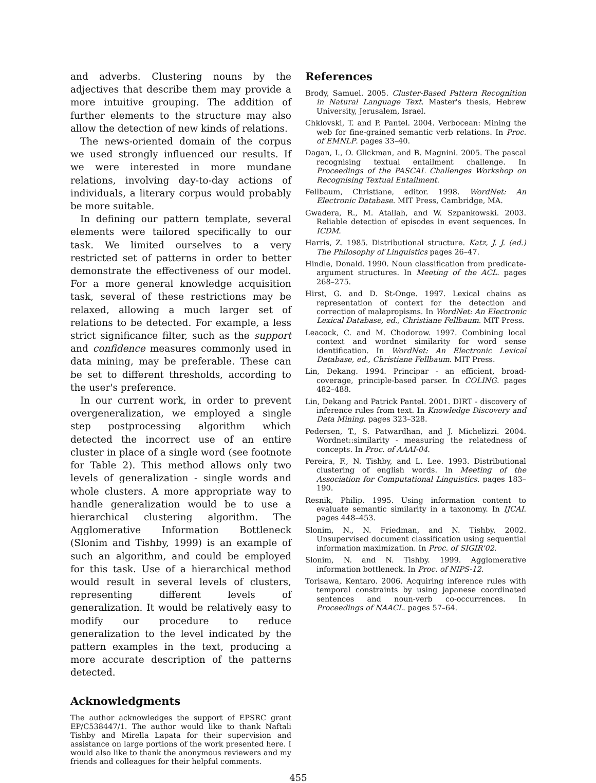and adverbs. Clustering nouns by the adjectives that describe them may provide a more intuitive grouping. The addition of further elements to the structure may also allow the detection of new kinds of relations.
The news-oriented domain of the corpus we used strongly influenced our results. If we were interested in more mundane relations, involving day-to-day actions of individuals, a literary corpus would probably be more suitable.
In defining our pattern template, several elements were tailored specifically to our task. We limited ourselves to a very restricted set of patterns in order to better demonstrate the effectiveness of our model. For a more general knowledge acquisition task, several of these restrictions may be relaxed, allowing a much larger set of relations to be detected. For example, a less strict significance filter, such as the support and confidence measures commonly used in data mining, may be preferable. These can be set to different thresholds, according to the user's preference.
In our current work, in order to prevent overgeneralization, we employed a single step postprocessing algorithm which detected the incorrect use of an entire cluster in place of a single word (see footnote for Table 2). This method allows only two levels of generalization - single words and whole clusters. A more appropriate way to handle generalization would be to use a hierarchical clustering algorithm. The Agglomerative Information Bottleneck (Slonim and Tishby, 1999) is an example of such an algorithm, and could be employed for this task. Use of a hierarchical method would result in several levels of clusters, representing different levels of generalization. It would be relatively easy to modify our procedure to reduce generalization to the level indicated by the pattern examples in the text, producing a more accurate description of the patterns detected.
Acknowledgments
The author acknowledges the support of EPSRC grant EP/C538447/1. The author would like to thank Naftali Tishby and Mirella Lapata for their supervision and assistance on large portions of the work presented here. I would also like to thank the anonymous reviewers and my friends and colleagues for their helpful comments.
References
Brody, Samuel. 2005. Cluster-Based Pattern Recognition in Natural Language Text. Master's thesis, Hebrew University, Jerusalem, Israel.
Chklovski, T. and P. Pantel. 2004. Verbocean: Mining the web for fine-grained semantic verb relations. In Proc. of EMNLP. pages 33–40.
Dagan, I., O. Glickman, and B. Magnini. 2005. The pascal recognising textual entailment challenge. In Proceedings of the PASCAL Challenges Workshop on Recognising Textual Entailment.
Fellbaum, Christiane, editor. 1998. WordNet: An Electronic Database. MIT Press, Cambridge, MA.
Gwadera, R., M. Atallah, and W. Szpankowski. 2003. Reliable detection of episodes in event sequences. In ICDM.
Harris, Z. 1985. Distributional structure. Katz, J. J. (ed.) The Philosophy of Linguistics pages 26–47.
Hindle, Donald. 1990. Noun classification from predicate-argument structures. In Meeting of the ACL. pages 268–275.
Hirst, G. and D. St-Onge. 1997. Lexical chains as representation of context for the detection and correction of malapropisms. In WordNet: An Electronic Lexical Database, ed., Christiane Fellbaum. MIT Press.
Leacock, C. and M. Chodorow. 1997. Combining local context and wordnet similarity for word sense identification. In WordNet: An Electronic Lexical Database, ed., Christiane Fellbaum. MIT Press.
Lin, Dekang. 1994. Principar - an efficient, broad-coverage, principle-based parser. In COLING. pages 482–488.
Lin, Dekang and Patrick Pantel. 2001. DIRT - discovery of inference rules from text. In Knowledge Discovery and Data Mining. pages 323–328.
Pedersen, T., S. Patwardhan, and J. Michelizzi. 2004. Wordnet::similarity - measuring the relatedness of concepts. In Proc. of AAAI-04.
Pereira, F., N. Tishby, and L. Lee. 1993. Distributional clustering of english words. In Meeting of the Association for Computational Linguistics. pages 183–190.
Resnik, Philip. 1995. Using information content to evaluate semantic similarity in a taxonomy. In IJCAI. pages 448–453.
Slonim, N., N. Friedman, and N. Tishby. 2002. Unsupervised document classification using sequential information maximization. In Proc. of SIGIR'02.
Slonim, N. and N. Tishby. 1999. Agglomerative information bottleneck. In Proc. of NIPS-12.
Torisawa, Kentaro. 2006. Acquiring inference rules with temporal constraints by using japanese coordinated sentences and noun-verb co-occurrences. In Proceedings of NAACL. pages 57–64.
455